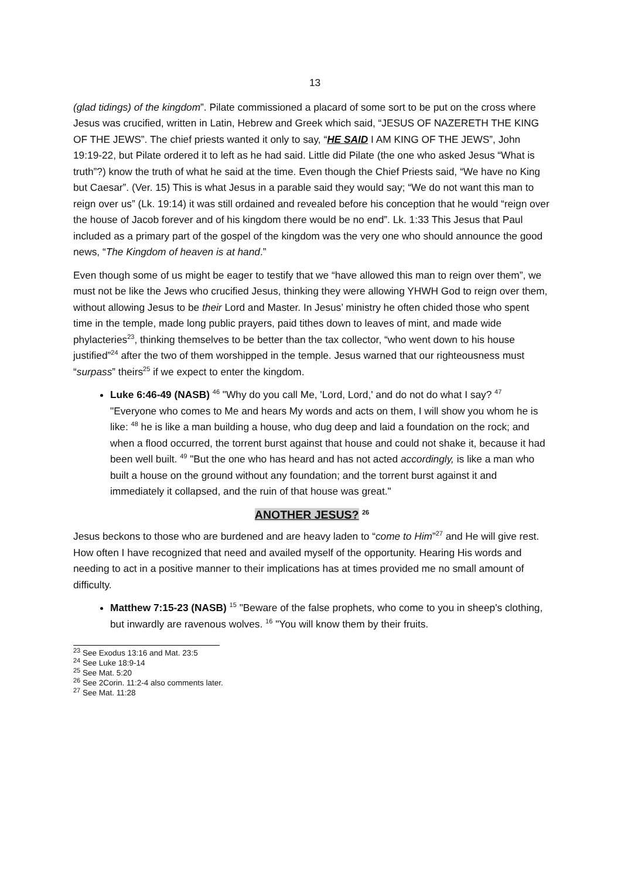13
(glad tidings) of the kingdom”. Pilate commissioned a placard of some sort to be put on the cross where Jesus was crucified, written in Latin, Hebrew and Greek which said, “JESUS OF NAZERETH THE KING OF THE JEWS”. The chief priests wanted it only to say, “HE SAID I AM KING OF THE JEWS”, John 19:19-22, but Pilate ordered it to left as he had said. Little did Pilate (the one who asked Jesus “What is truth”?) know the truth of what he said at the time. Even though the Chief Priests said, “We have no King but Caesar”. (Ver. 15) This is what Jesus in a parable said they would say; “We do not want this man to reign over us” (Lk. 19:14) it was still ordained and revealed before his conception that he would “reign over the house of Jacob forever and of his kingdom there would be no end”. Lk. 1:33 This Jesus that Paul included as a primary part of the gospel of the kingdom was the very one who should announce the good news, “The Kingdom of heaven is at hand.”
Even though some of us might be eager to testify that we “have allowed this man to reign over them”, we must not be like the Jews who crucified Jesus, thinking they were allowing YHWH God to reign over them, without allowing Jesus to be their Lord and Master. In Jesus’ ministry he often chided those who spent time in the temple, made long public prayers, paid tithes down to leaves of mint, and made wide phylacteries<sup>23</sup>, thinking themselves to be better than the tax collector, “who went down to his house justified”<sup>24</sup> after the two of them worshipped in the temple. Jesus warned that our righteousness must “surpass” theirs<sup>25</sup> if we expect to enter the kingdom.
Luke 6:46-49 (NASB) <sup>46</sup> "Why do you call Me, 'Lord, Lord,' and do not do what I say? <sup>47</sup> "Everyone who comes to Me and hears My words and acts on them, I will show you whom he is like: <sup>48</sup> he is like a man building a house, who dug deep and laid a foundation on the rock; and when a flood occurred, the torrent burst against that house and could not shake it, because it had been well built. <sup>49</sup> "But the one who has heard and has not acted accordingly, is like a man who built a house on the ground without any foundation; and the torrent burst against it and immediately it collapsed, and the ruin of that house was great."
ANOTHER JESUS? <sup>26</sup>
Jesus beckons to those who are burdened and are heavy laden to “come to Him”<sup>27</sup> and He will give rest. How often I have recognized that need and availed myself of the opportunity. Hearing His words and needing to act in a positive manner to their implications has at times provided me no small amount of difficulty.
Matthew 7:15-23 (NASB) <sup>15</sup> "Beware of the false prophets, who come to you in sheep's clothing, but inwardly are ravenous wolves. <sup>16</sup> "You will know them by their fruits.
<sup>23</sup> See Exodus 13:16 and Mat. 23:5
<sup>24</sup> See Luke 18:9-14
<sup>25</sup> See Mat. 5:20
<sup>26</sup> See 2Corin. 11:2-4 also comments later.
<sup>27</sup> See Mat. 11:28